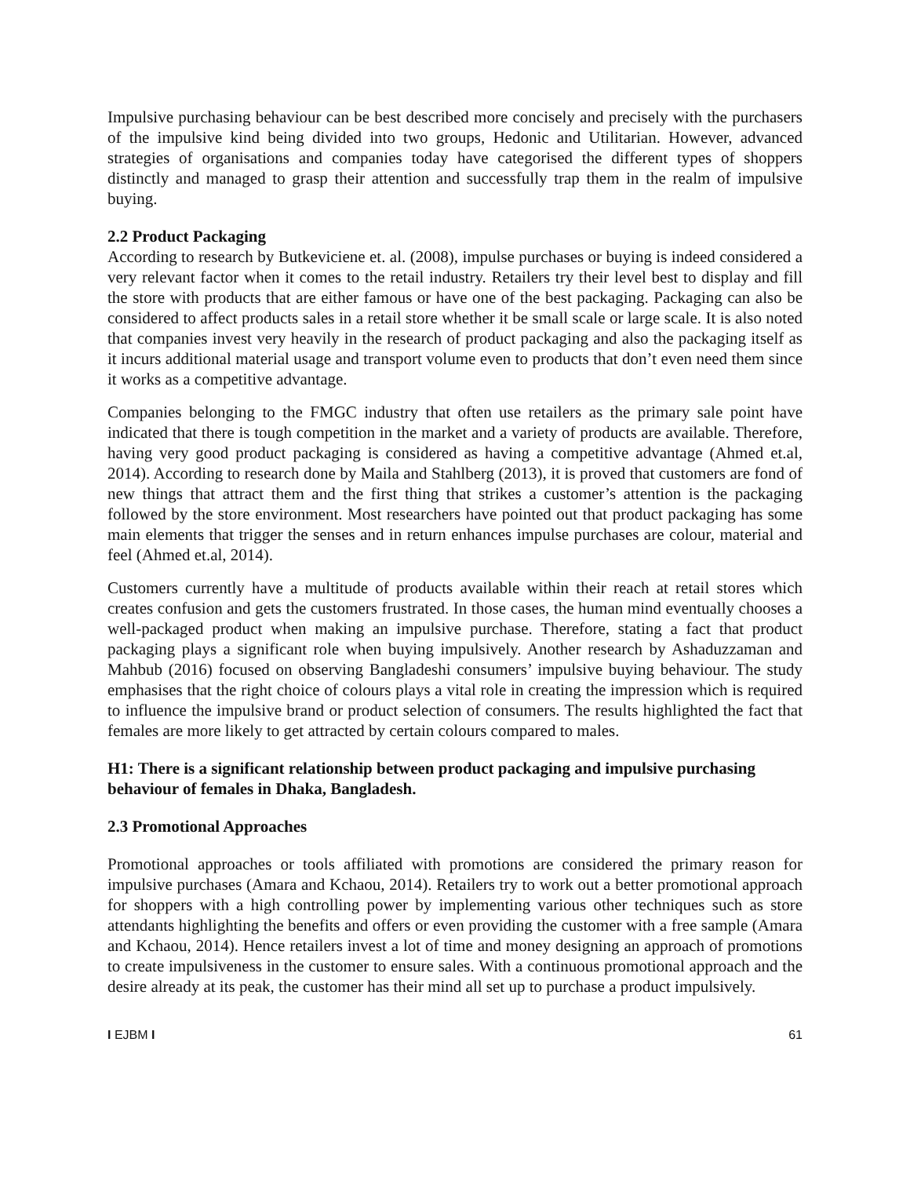Impulsive purchasing behaviour can be best described more concisely and precisely with the purchasers of the impulsive kind being divided into two groups, Hedonic and Utilitarian. However, advanced strategies of organisations and companies today have categorised the different types of shoppers distinctly and managed to grasp their attention and successfully trap them in the realm of impulsive buying.
2.2 Product Packaging
According to research by Butkeviciene et. al. (2008), impulse purchases or buying is indeed considered a very relevant factor when it comes to the retail industry. Retailers try their level best to display and fill the store with products that are either famous or have one of the best packaging. Packaging can also be considered to affect products sales in a retail store whether it be small scale or large scale. It is also noted that companies invest very heavily in the research of product packaging and also the packaging itself as it incurs additional material usage and transport volume even to products that don’t even need them since it works as a competitive advantage.
Companies belonging to the FMGC industry that often use retailers as the primary sale point have indicated that there is tough competition in the market and a variety of products are available. Therefore, having very good product packaging is considered as having a competitive advantage (Ahmed et.al, 2014). According to research done by Maila and Stahlberg (2013), it is proved that customers are fond of new things that attract them and the first thing that strikes a customer’s attention is the packaging followed by the store environment. Most researchers have pointed out that product packaging has some main elements that trigger the senses and in return enhances impulse purchases are colour, material and feel (Ahmed et.al, 2014).
Customers currently have a multitude of products available within their reach at retail stores which creates confusion and gets the customers frustrated. In those cases, the human mind eventually chooses a well-packaged product when making an impulsive purchase. Therefore, stating a fact that product packaging plays a significant role when buying impulsively. Another research by Ashaduzzaman and Mahbub (2016) focused on observing Bangladeshi consumers’ impulsive buying behaviour. The study emphasises that the right choice of colours plays a vital role in creating the impression which is required to influence the impulsive brand or product selection of consumers. The results highlighted the fact that females are more likely to get attracted by certain colours compared to males.
H1: There is a significant relationship between product packaging and impulsive purchasing behaviour of females in Dhaka, Bangladesh.
2.3 Promotional Approaches
Promotional approaches or tools affiliated with promotions are considered the primary reason for impulsive purchases (Amara and Kchaou, 2014). Retailers try to work out a better promotional approach for shoppers with a high controlling power by implementing various other techniques such as store attendants highlighting the benefits and offers or even providing the customer with a free sample (Amara and Kchaou, 2014). Hence retailers invest a lot of time and money designing an approach of promotions to create impulsiveness in the customer to ensure sales. With a continuous promotional approach and the desire already at its peak, the customer has their mind all set up to purchase a product impulsively.
I EJBM I 61